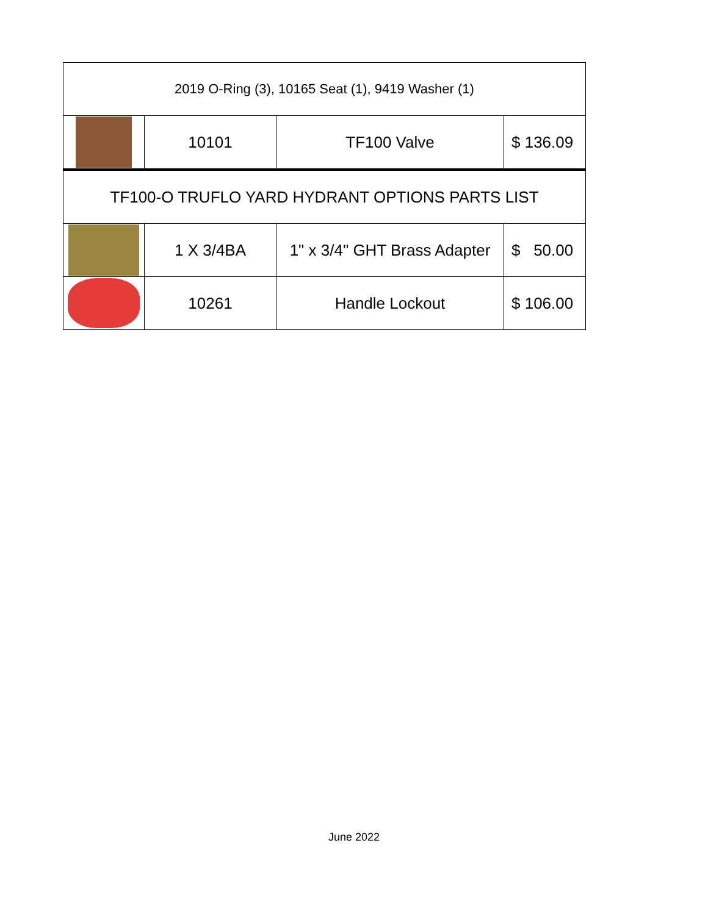| 2019 O-Ring (3), 10165 Seat (1), 9419 Washer (1) | | | |
| | 10101 | TF100 Valve | $ 136.09 |
| TF100-O TRUFLO YARD HYDRANT OPTIONS PARTS LIST | | | |
| | 1 X 3/4BA | 1" x 3/4" GHT Brass Adapter | $ 50.00 |
| | 10261 | Handle Lockout | $ 106.00 |
June 2022